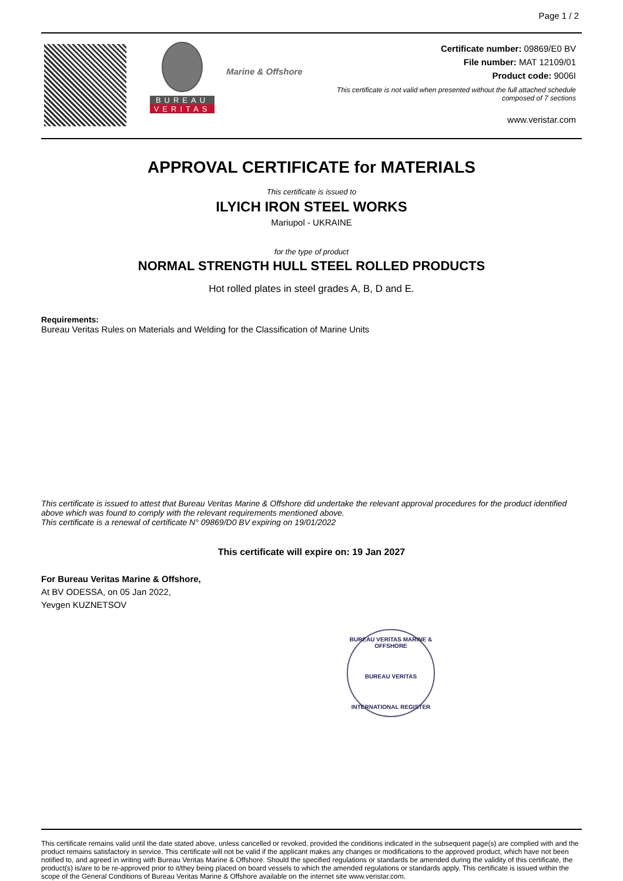Page 1 / 2
BUREAU
VERITAS
Marine & Offshore
Certificate number: 09869/E0 BV
File number: MAT 12109/01
Product code: 9006I
This certificate is not valid when presented without the full attached schedule
composed of 7 sections
www.veristar.com
APPROVAL CERTIFICATE for MATERIALS
This certificate is issued to
ILYICH IRON STEEL WORKS
Mariupol - UKRAINE
for the type of product
NORMAL STRENGTH HULL STEEL ROLLED PRODUCTS
Hot rolled plates in steel grades A, B, D and E.
Requirements:
Bureau Veritas Rules on Materials and Welding for the Classification of Marine Units
This certificate is issued to attest that Bureau Veritas Marine & Offshore did undertake the relevant approval procedures for the product identified above which was found to comply with the relevant requirements mentioned above.
This certificate is a renewal of certificate N° 09869/D0 BV expiring on 19/01/2022
This certificate will expire on: 19 Jan 2027
For Bureau Veritas Marine & Offshore,
At BV ODESSA, on 05 Jan 2022,
Yevgen KUZNETSOV
BUREAU VERITAS MARINE & OFFSHORE
BUREAU VERITAS
INTERNATIONAL REGISTER
This certificate remains valid until the date stated above, unless cancelled or revoked, provided the conditions indicated in the subsequent page(s) are complied with and the product remains satisfactory in service. This certificate will not be valid if the applicant makes any changes or modifications to the approved product, which have not been notified to, and agreed in writing with Bureau Veritas Marine & Offshore. Should the specified regulations or standards be amended during the validity of this certificate, the product(s) is/are to be re-approved prior to it/they being placed on board vessels to which the amended regulations or standards apply. This certificate is issued within the scope of the General Conditions of Bureau Veritas Marine & Offshore available on the internet site www.veristar.com.